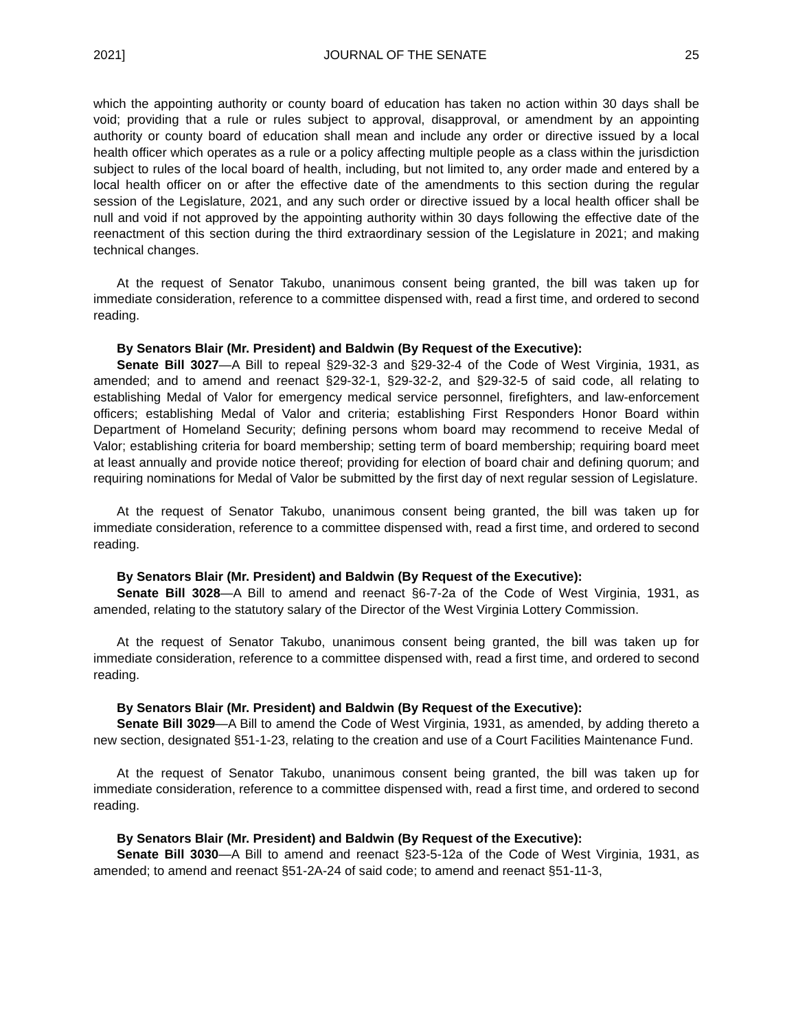2021] JOURNAL OF THE SENATE 25
which the appointing authority or county board of education has taken no action within 30 days shall be void; providing that a rule or rules subject to approval, disapproval, or amendment by an appointing authority or county board of education shall mean and include any order or directive issued by a local health officer which operates as a rule or a policy affecting multiple people as a class within the jurisdiction subject to rules of the local board of health, including, but not limited to, any order made and entered by a local health officer on or after the effective date of the amendments to this section during the regular session of the Legislature, 2021, and any such order or directive issued by a local health officer shall be null and void if not approved by the appointing authority within 30 days following the effective date of the reenactment of this section during the third extraordinary session of the Legislature in 2021; and making technical changes.
At the request of Senator Takubo, unanimous consent being granted, the bill was taken up for immediate consideration, reference to a committee dispensed with, read a first time, and ordered to second reading.
By Senators Blair (Mr. President) and Baldwin (By Request of the Executive):
Senate Bill 3027—A Bill to repeal §29-32-3 and §29-32-4 of the Code of West Virginia, 1931, as amended; and to amend and reenact §29-32-1, §29-32-2, and §29-32-5 of said code, all relating to establishing Medal of Valor for emergency medical service personnel, firefighters, and law-enforcement officers; establishing Medal of Valor and criteria; establishing First Responders Honor Board within Department of Homeland Security; defining persons whom board may recommend to receive Medal of Valor; establishing criteria for board membership; setting term of board membership; requiring board meet at least annually and provide notice thereof; providing for election of board chair and defining quorum; and requiring nominations for Medal of Valor be submitted by the first day of next regular session of Legislature.
At the request of Senator Takubo, unanimous consent being granted, the bill was taken up for immediate consideration, reference to a committee dispensed with, read a first time, and ordered to second reading.
By Senators Blair (Mr. President) and Baldwin (By Request of the Executive):
Senate Bill 3028—A Bill to amend and reenact §6-7-2a of the Code of West Virginia, 1931, as amended, relating to the statutory salary of the Director of the West Virginia Lottery Commission.
At the request of Senator Takubo, unanimous consent being granted, the bill was taken up for immediate consideration, reference to a committee dispensed with, read a first time, and ordered to second reading.
By Senators Blair (Mr. President) and Baldwin (By Request of the Executive):
Senate Bill 3029—A Bill to amend the Code of West Virginia, 1931, as amended, by adding thereto a new section, designated §51-1-23, relating to the creation and use of a Court Facilities Maintenance Fund.
At the request of Senator Takubo, unanimous consent being granted, the bill was taken up for immediate consideration, reference to a committee dispensed with, read a first time, and ordered to second reading.
By Senators Blair (Mr. President) and Baldwin (By Request of the Executive):
Senate Bill 3030—A Bill to amend and reenact §23-5-12a of the Code of West Virginia, 1931, as amended; to amend and reenact §51-2A-24 of said code; to amend and reenact §51-11-3,